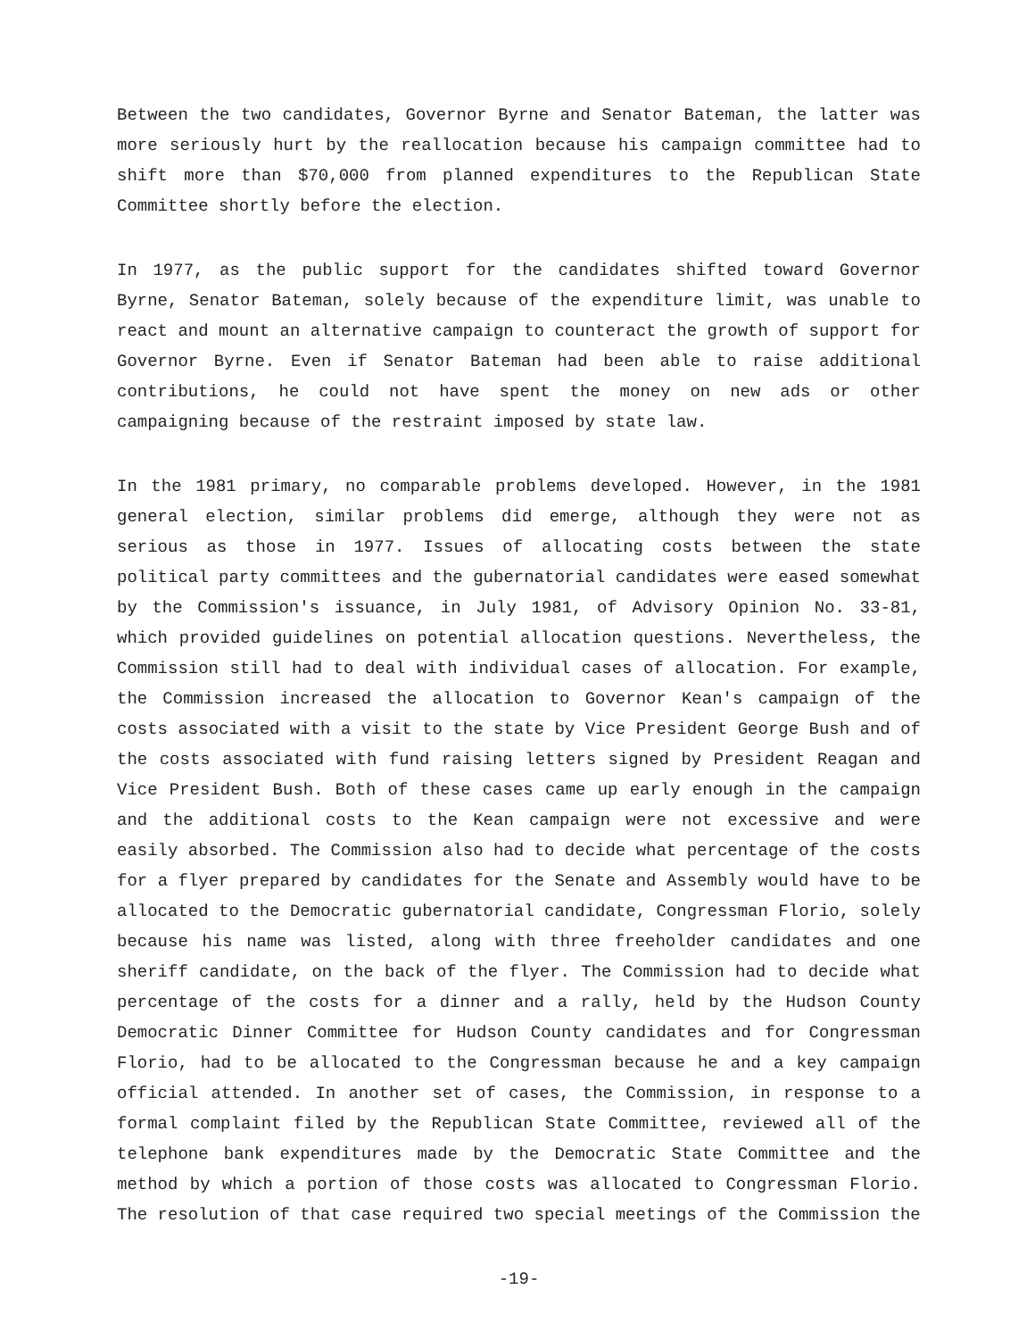Between the two candidates, Governor Byrne and Senator Bateman, the latter was more seriously hurt by the reallocation because his campaign committee had to shift more than $70,000 from planned expenditures to the Republican State Committee shortly before the election.
In 1977, as the public support for the candidates shifted toward Governor Byrne, Senator Bateman, solely because of the expenditure limit, was unable to react and mount an alternative campaign to counteract the growth of support for Governor Byrne. Even if Senator Bateman had been able to raise additional contributions, he could not have spent the money on new ads or other campaigning because of the restraint imposed by state law.
In the 1981 primary, no comparable problems developed. However, in the 1981 general election, similar problems did emerge, although they were not as serious as those in 1977. Issues of allocating costs between the state political party committees and the gubernatorial candidates were eased somewhat by the Commission's issuance, in July 1981, of Advisory Opinion No. 33-81, which provided guidelines on potential allocation questions. Nevertheless, the Commission still had to deal with individual cases of allocation. For example, the Commission increased the allocation to Governor Kean's campaign of the costs associated with a visit to the state by Vice President George Bush and of the costs associated with fund raising letters signed by President Reagan and Vice President Bush. Both of these cases came up early enough in the campaign and the additional costs to the Kean campaign were not excessive and were easily absorbed. The Commission also had to decide what percentage of the costs for a flyer prepared by candidates for the Senate and Assembly would have to be allocated to the Democratic gubernatorial candidate, Congressman Florio, solely because his name was listed, along with three freeholder candidates and one sheriff candidate, on the back of the flyer. The Commission had to decide what percentage of the costs for a dinner and a rally, held by the Hudson County Democratic Dinner Committee for Hudson County candidates and for Congressman Florio, had to be allocated to the Congressman because he and a key campaign official attended. In another set of cases, the Commission, in response to a formal complaint filed by the Republican State Committee, reviewed all of the telephone bank expenditures made by the Democratic State Committee and the method by which a portion of those costs was allocated to Congressman Florio. The resolution of that case required two special meetings of the Commission the
-19-